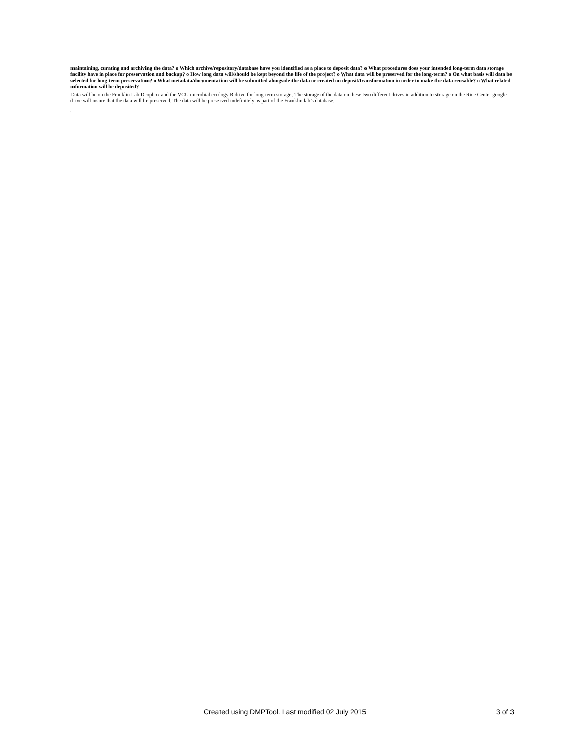maintaining, curating and archiving the data? o Which archive/repository/database have you identified as a place to deposit data? o What procedures does your intended long-term data storage facility have in place for preservation and backup? o How long data will/should be kept beyond the life of the project? o What data will be preserved for the long-term? o On what basis will data be selected for long-term preservation? o What metadata/documentation will be submitted alongside the data or created on deposit/transformation in order to make the data reusable? o What related information will be deposited?
Data will be on the Franklin Lab Dropbox and the VCU microbial ecology R drive for long-term storage. The storage of the data on these two different drives in addition to storage on the Rice Center google drive will insure that the data will be preserved. The data will be preserved indefinitely as part of the Franklin lab’s database.
▫
Created using DMPTool. Last modified 02 July 2015 3 of 3